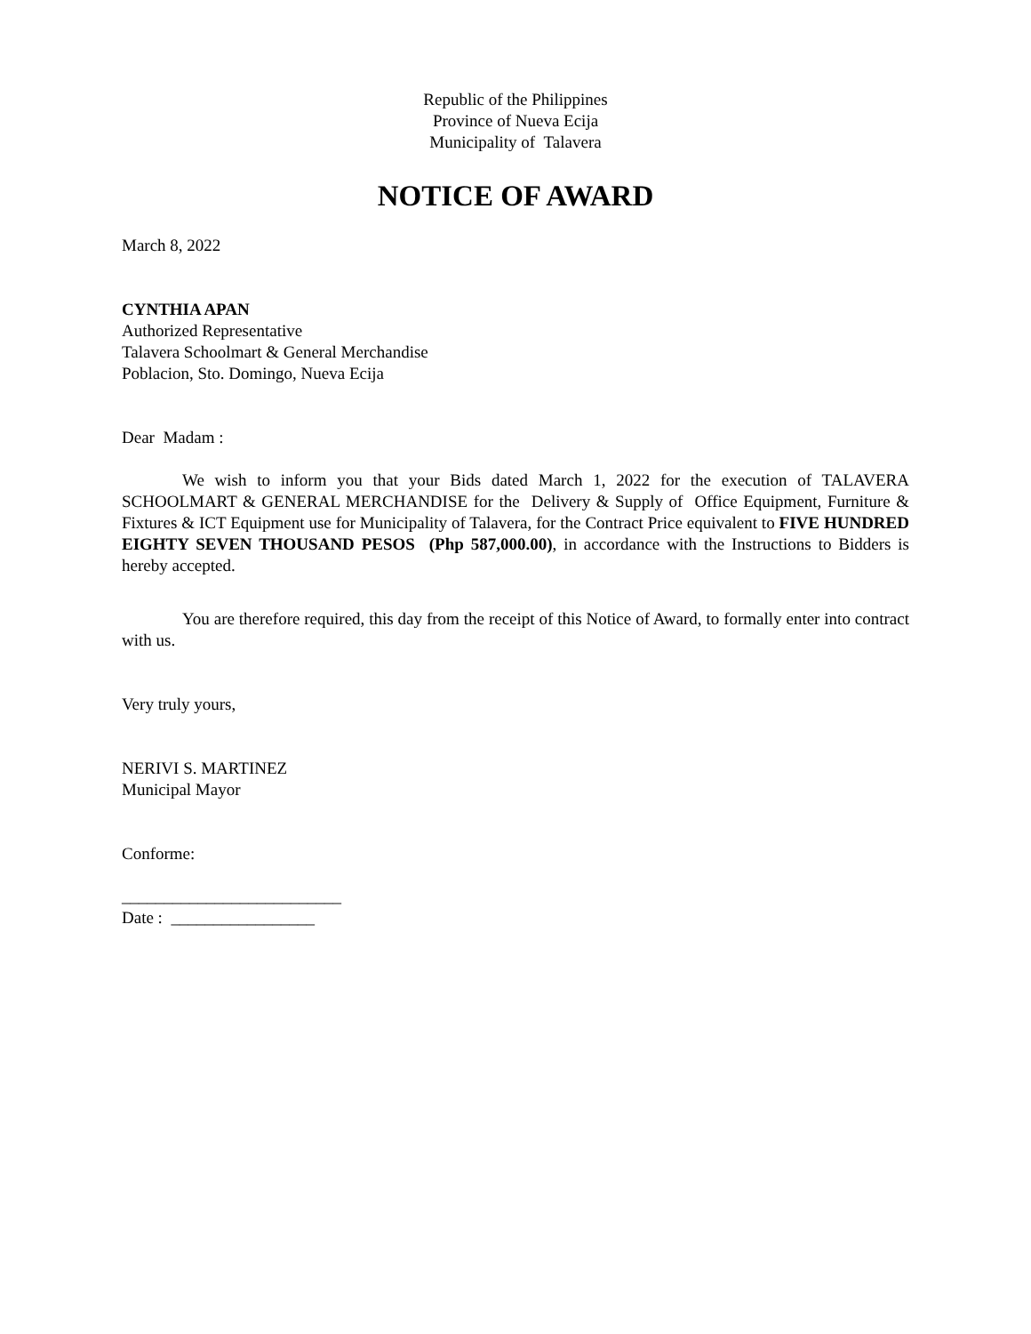Republic of the Philippines
Province of Nueva Ecija
Municipality of Talavera
NOTICE OF AWARD
March 8, 2022
CYNTHIA APAN
Authorized Representative
Talavera Schoolmart & General Merchandise
Poblacion, Sto. Domingo, Nueva Ecija
Dear Madam :
We wish to inform you that your Bids dated March 1, 2022 for the execution of TALAVERA SCHOOLMART & GENERAL MERCHANDISE for the Delivery & Supply of Office Equipment, Furniture & Fixtures & ICT Equipment use for Municipality of Talavera, for the Contract Price equivalent to FIVE HUNDRED EIGHTY SEVEN THOUSAND PESOS (Php 587,000.00), in accordance with the Instructions to Bidders is hereby accepted.
You are therefore required, this day from the receipt of this Notice of Award, to formally enter into contract with us.
Very truly yours,
NERIVI S. MARTINEZ
Municipal Mayor
Conforme:
__________________________
Date : _________________